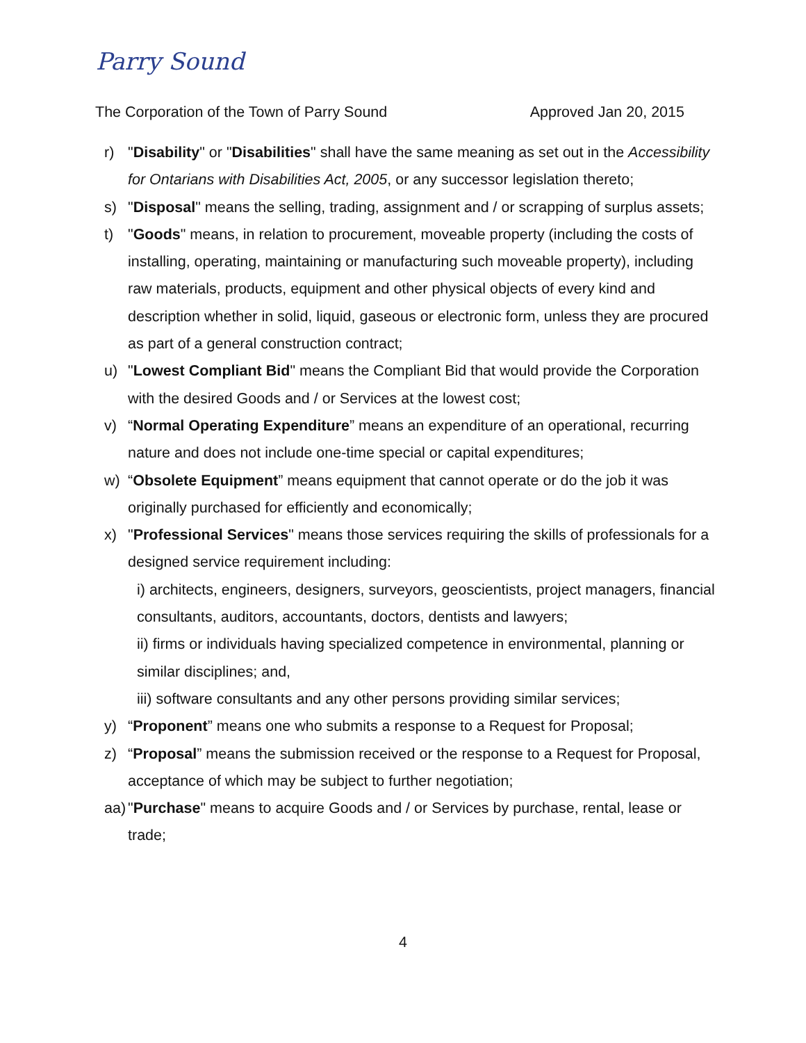Parry Sound
The Corporation of the Town of Parry Sound Approved Jan 20, 2015
r) "Disability" or "Disabilities" shall have the same meaning as set out in the Accessibility for Ontarians with Disabilities Act, 2005, or any successor legislation thereto;
s) "Disposal" means the selling, trading, assignment and / or scrapping of surplus assets;
t) "Goods" means, in relation to procurement, moveable property (including the costs of installing, operating, maintaining or manufacturing such moveable property), including raw materials, products, equipment and other physical objects of every kind and description whether in solid, liquid, gaseous or electronic form, unless they are procured as part of a general construction contract;
u) "Lowest Compliant Bid" means the Compliant Bid that would provide the Corporation with the desired Goods and / or Services at the lowest cost;
v) “Normal Operating Expenditure” means an expenditure of an operational, recurring nature and does not include one-time special or capital expenditures;
w) “Obsolete Equipment” means equipment that cannot operate or do the job it was originally purchased for efficiently and economically;
x) "Professional Services" means those services requiring the skills of professionals for a designed service requirement including:
i) architects, engineers, designers, surveyors, geoscientists, project managers, financial consultants, auditors, accountants, doctors, dentists and lawyers;
ii) firms or individuals having specialized competence in environmental, planning or similar disciplines; and,
iii) software consultants and any other persons providing similar services;
y) “Proponent” means one who submits a response to a Request for Proposal;
z) “Proposal” means the submission received or the response to a Request for Proposal, acceptance of which may be subject to further negotiation;
aa) "Purchase" means to acquire Goods and / or Services by purchase, rental, lease or trade;
4